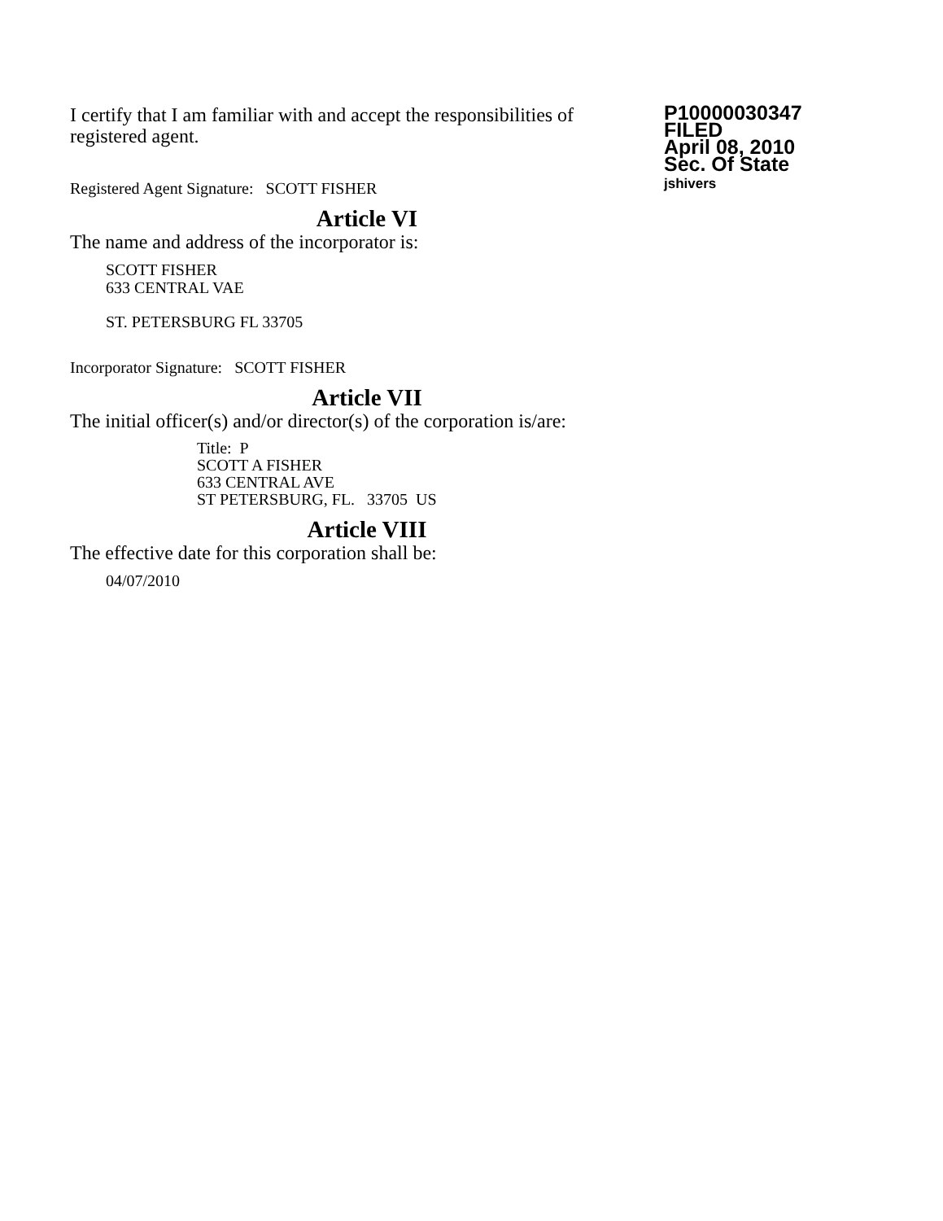I certify that I am familiar with and accept the responsibilities of registered agent.
Registered Agent Signature: SCOTT FISHER
P10000030347
FILED
April 08, 2010
Sec. Of State
jshivers
Article VI
The name and address of the incorporator is:
SCOTT FISHER
633 CENTRAL VAE
ST. PETERSBURG FL 33705
Incorporator Signature: SCOTT FISHER
Article VII
The initial officer(s) and/or director(s) of the corporation is/are:
Title: P
SCOTT A FISHER
633 CENTRAL AVE
ST PETERSBURG, FL. 33705 US
Article VIII
The effective date for this corporation shall be:
04/07/2010